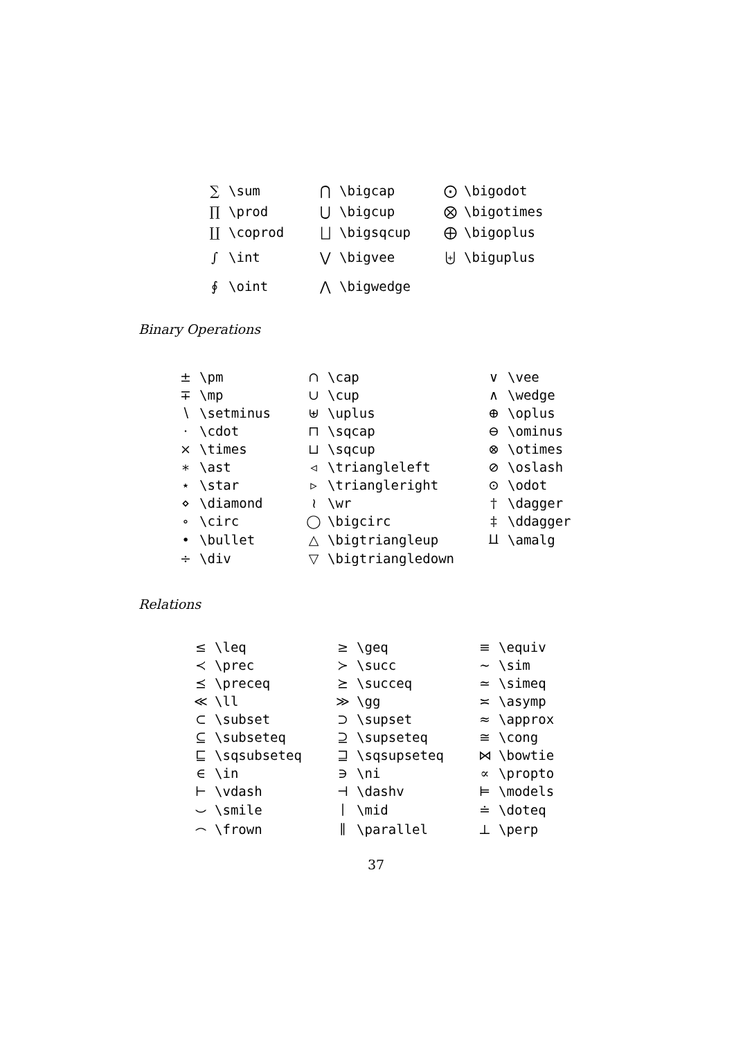| ∑ | \sum | ⋂ | \bigcap | ⨀ | \bigodot |
| ∏ | \prod | ⋃ | \bigcup | ⨂ | \bigotimes |
| ∐ | \coprod | ⨆ | \bigsqcup | ⨁ | \bigoplus |
| ∫ | \int | ⋁ | \bigvee | ⨄ | \biguplus |
| ∮ | \oint | ⋀ | \bigwedge | | |
Binary Operations
| ± | \pm | ∩ | \cap | ∨ | \vee |
| ∓ | \mp | ∪ | \cup | ∧ | \wedge |
| ∖ | \setminus | ⊎ | \uplus | ⊕ | \oplus |
| · | \cdot | ⊓ | \sqcap | ⊖ | \ominus |
| × | \times | ⊔ | \sqcup | ⊗ | \otimes |
| ∗ | \ast | ◃ | \triangleleft | ⊘ | \oslash |
| ⋆ | \star | ▹ | \triangleright | ⊙ | \odot |
| ⋄ | \diamond | ≀ | \wr | † | \dagger |
| ∘ | \circ | ◯ | \bigcirc | ‡ | \ddagger |
| • | \bullet | △ | \bigtriangleup | ⨿ | \amalg |
| ÷ | \div | ▽ | \bigtriangledown | | |
Relations
| ≤ | \leq | ≥ | \geq | ≡ | \equiv |
| ≺ | \prec | ≻ | \succ | ∼ | \sim |
| ⪯ | \preceq | ⪰ | \succeq | ≃ | \simeq |
| ≪ | \ll | ≫ | \gg | ≍ | \asymp |
| ⊂ | \subset | ⊃ | \supset | ≈ | \approx |
| ⊆ | \subseteq | ⊇ | \supseteq | ≅ | \cong |
| ⊑ | \sqsubseteq | ⊒ | \sqsupseteq | ⋈ | \bowtie |
| ∈ | \in | ∋ | \ni | ∝ | \propto |
| ⊢ | \vdash | ⊣ | \dashv | ⊨ | \models |
| ⌣ | \smile | ∣ | \mid | ≐ | \doteq |
| ⌢ | \frown | ∥ | \parallel | ⊥ | \perp |
37